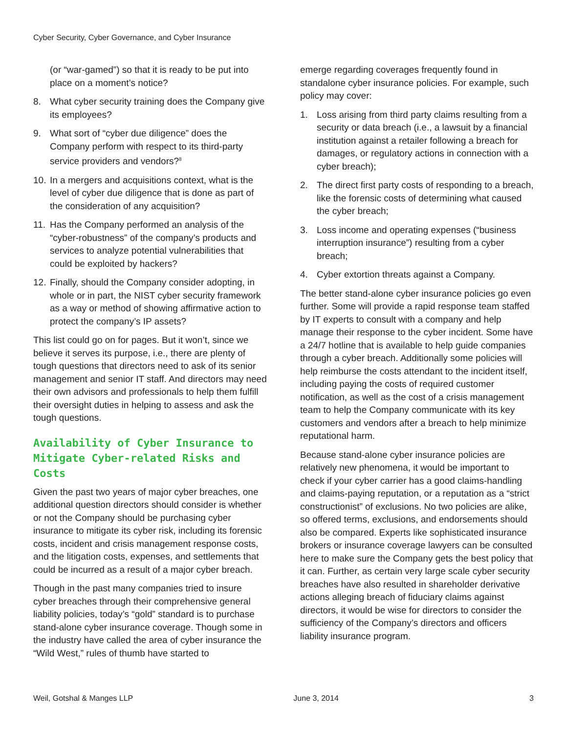Cyber Security, Cyber Governance, and Cyber Insurance
(or “war-gamed”) so that it is ready to be put into place on a moment’s notice?
8. What cyber security training does the Company give its employees?
9. What sort of “cyber due diligence” does the Company perform with respect to its third-party service providers and vendors?<sup>8</sup>
10. In a mergers and acquisitions context, what is the level of cyber due diligence that is done as part of the consideration of any acquisition?
11. Has the Company performed an analysis of the “cyber-robustness” of the company’s products and services to analyze potential vulnerabilities that could be exploited by hackers?
12. Finally, should the Company consider adopting, in whole or in part, the NIST cyber security framework as a way or method of showing affirmative action to protect the company’s IP assets?
This list could go on for pages. But it won’t, since we believe it serves its purpose, i.e., there are plenty of tough questions that directors need to ask of its senior management and senior IT staff. And directors may need their own advisors and professionals to help them fulfill their oversight duties in helping to assess and ask the tough questions.
Availability of Cyber Insurance to Mitigate Cyber-related Risks and Costs
Given the past two years of major cyber breaches, one additional question directors should consider is whether or not the Company should be purchasing cyber insurance to mitigate its cyber risk, including its forensic costs, incident and crisis management response costs, and the litigation costs, expenses, and settlements that could be incurred as a result of a major cyber breach.
Though in the past many companies tried to insure cyber breaches through their comprehensive general liability policies, today’s “gold” standard is to purchase stand-alone cyber insurance coverage. Though some in the industry have called the area of cyber insurance the “Wild West,” rules of thumb have started to
emerge regarding coverages frequently found in standalone cyber insurance policies. For example, such policy may cover:
1. Loss arising from third party claims resulting from a security or data breach (i.e., a lawsuit by a financial institution against a retailer following a breach for damages, or regulatory actions in connection with a cyber breach);
2. The direct first party costs of responding to a breach, like the forensic costs of determining what caused the cyber breach;
3. Loss income and operating expenses (“business interruption insurance”) resulting from a cyber breach;
4. Cyber extortion threats against a Company.
The better stand-alone cyber insurance policies go even further. Some will provide a rapid response team staffed by IT experts to consult with a company and help manage their response to the cyber incident. Some have a 24/7 hotline that is available to help guide companies through a cyber breach. Additionally some policies will help reimburse the costs attendant to the incident itself, including paying the costs of required customer notification, as well as the cost of a crisis management team to help the Company communicate with its key customers and vendors after a breach to help minimize reputational harm.
Because stand-alone cyber insurance policies are relatively new phenomena, it would be important to check if your cyber carrier has a good claims-handling and claims-paying reputation, or a reputation as a “strict constructionist” of exclusions. No two policies are alike, so offered terms, exclusions, and endorsements should also be compared. Experts like sophisticated insurance brokers or insurance coverage lawyers can be consulted here to make sure the Company gets the best policy that it can. Further, as certain very large scale cyber security breaches have also resulted in shareholder derivative actions alleging breach of fiduciary claims against directors, it would be wise for directors to consider the sufficiency of the Company’s directors and officers liability insurance program.
Weil, Gotshal & Manges LLP June 3, 2014 3